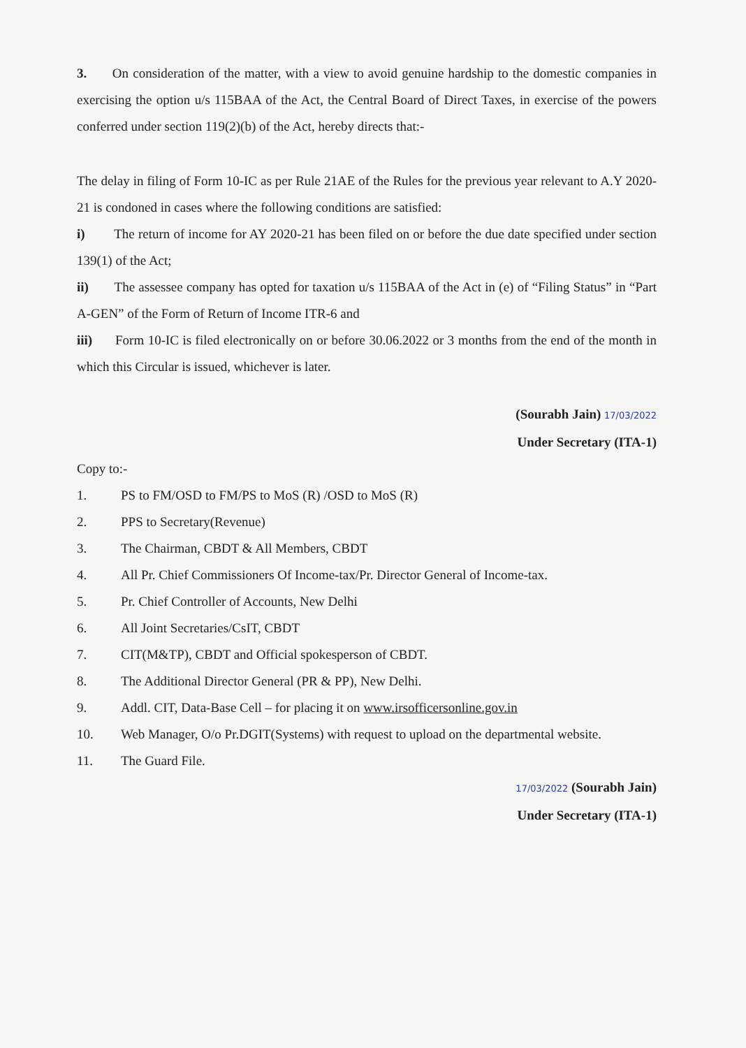3. On consideration of the matter, with a view to avoid genuine hardship to the domestic companies in exercising the option u/s 115BAA of the Act, the Central Board of Direct Taxes, in exercise of the powers conferred under section 119(2)(b) of the Act, hereby directs that:-
The delay in filing of Form 10-IC as per Rule 21AE of the Rules for the previous year relevant to A.Y 2020-21 is condoned in cases where the following conditions are satisfied:
i) The return of income for AY 2020-21 has been filed on or before the due date specified under section 139(1) of the Act;
ii) The assessee company has opted for taxation u/s 115BAA of the Act in (e) of “Filing Status” in “Part A-GEN” of the Form of Return of Income ITR-6 and
iii) Form 10-IC is filed electronically on or before 30.06.2022 or 3 months from the end of the month in which this Circular is issued, whichever is later.
(Sourabh Jain) 17/03/2022
Under Secretary (ITA-1)
Copy to:-
1. PS to FM/OSD to FM/PS to MoS (R) /OSD to MoS (R)
2. PPS to Secretary(Revenue)
3. The Chairman, CBDT & All Members, CBDT
4. All Pr. Chief Commissioners Of Income-tax/Pr. Director General of Income-tax.
5. Pr. Chief Controller of Accounts, New Delhi
6. All Joint Secretaries/CsIT, CBDT
7. CIT(M&TP), CBDT and Official spokesperson of CBDT.
8. The Additional Director General (PR & PP), New Delhi.
9. Addl. CIT, Data-Base Cell – for placing it on www.irsofficersonline.gov.in
10. Web Manager, O/o Pr.DGIT(Systems) with request to upload on the departmental website.
11. The Guard File.
17/03/2022 (Sourabh Jain)
Under Secretary (ITA-1)